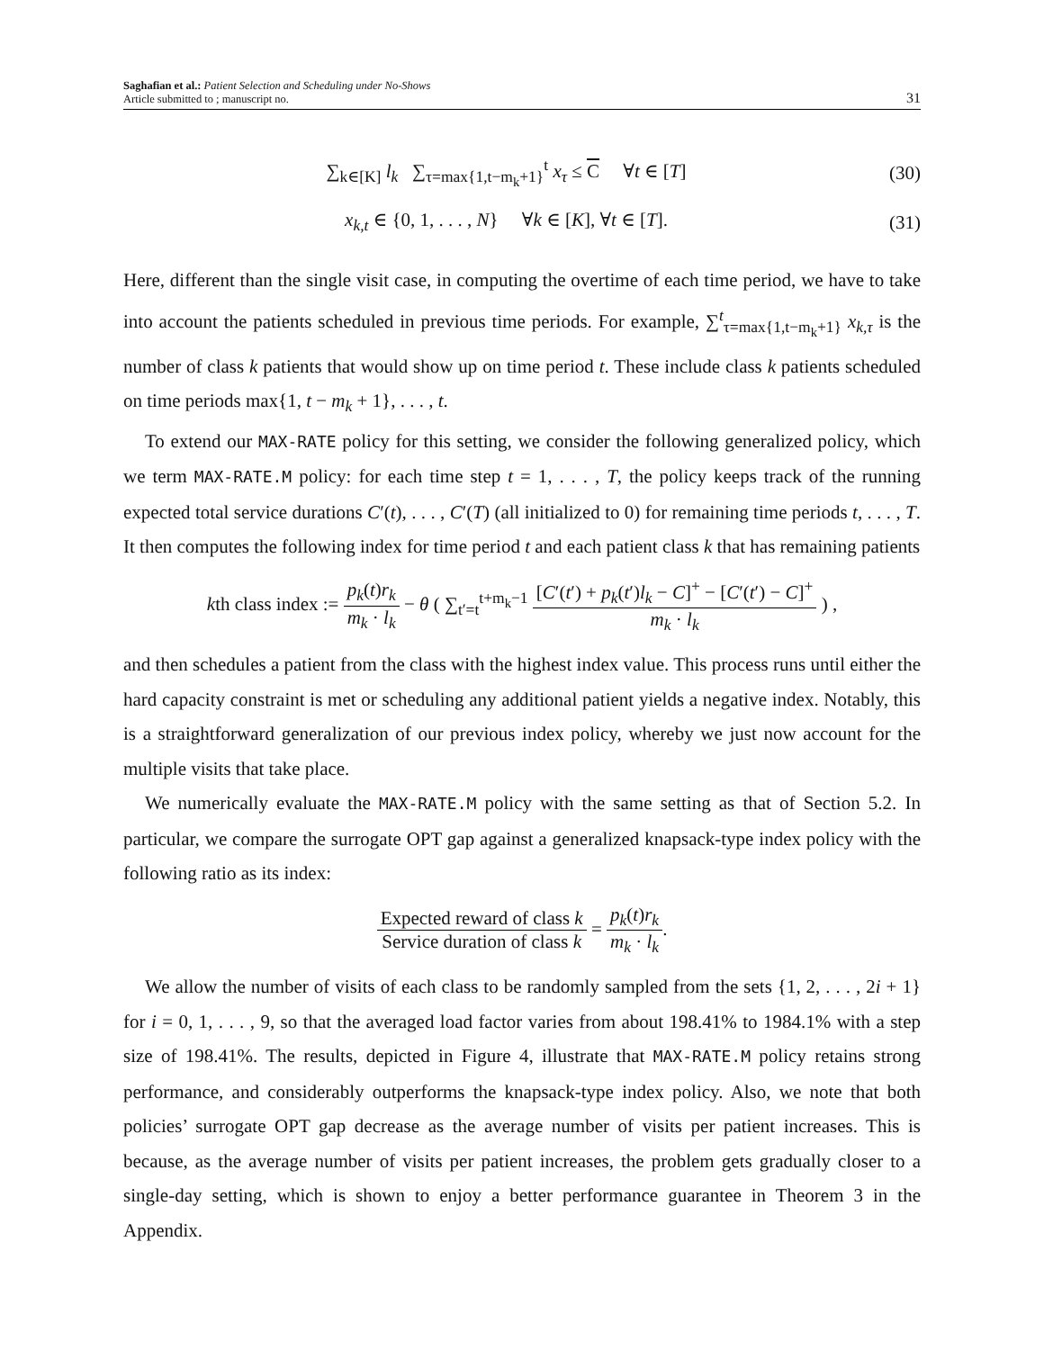Saghafian et al.: Patient Selection and Scheduling under No-Shows
Article submitted to ; manuscript no.
31
∑<sub>k∈[K]</sub> l<sub>k</sub> ∑<sub>τ=max{1,t−m<sub>k</sub>+1}</sub><sup>t</sup> x<sub>τ</sub> ≤ C ∀t ∈ [T]
(30)
x<sub>k,t</sub> ∈ {0, 1, . . . , N} ∀k ∈ [K], ∀t ∈ [T].
(31)
Here, different than the single visit case, in computing the overtime of each time period, we have to take into account the patients scheduled in previous time periods. For example, ∑<sup>t</sup><sub>τ=max{1,t−m<sub>k</sub>+1}</sub> x<sub>k,τ</sub> is the number of class k patients that would show up on time period t. These include class k patients scheduled on time periods max{1, t − m<sub>k</sub> + 1}, . . . , t.
To extend our MAX-RATE policy for this setting, we consider the following generalized policy, which we term MAX-RATE.M policy: for each time step t = 1, . . . , T, the policy keeps track of the running expected total service durations C′(t), . . . , C′(T) (all initialized to 0) for remaining time periods t, . . . , T. It then computes the following index for time period t and each patient class k that has remaining patients
kth class index := p<sub>k</sub>(t)r<sub>k</sub> m<sub>k</sub> · l<sub>k</sub> − θ ( ∑<sub>t′=t</sub><sup>t+m<sub>k</sub>−1</sup> [C′(t′) + p<sub>k</sub>(t′)l<sub>k</sub> − C]<sup>+</sup> − [C′(t′) − C]<sup>+</sup> m<sub>k</sub> · l<sub>k</sub> ) ,
and then schedules a patient from the class with the highest index value. This process runs until either the hard capacity constraint is met or scheduling any additional patient yields a negative index. Notably, this is a straightforward generalization of our previous index policy, whereby we just now account for the multiple visits that take place.
We numerically evaluate the MAX-RATE.M policy with the same setting as that of Section 5.2. In particular, we compare the surrogate OPT gap against a generalized knapsack-type index policy with the following ratio as its index:
Expected reward of class k Service duration of class k = p<sub>k</sub>(t)r<sub>k</sub> m<sub>k</sub> · l<sub>k</sub>.
We allow the number of visits of each class to be randomly sampled from the sets {1, 2, . . . , 2i + 1} for i = 0, 1, . . . , 9, so that the averaged load factor varies from about 198.41% to 1984.1% with a step size of 198.41%. The results, depicted in Figure 4, illustrate that MAX-RATE.M policy retains strong performance, and considerably outperforms the knapsack-type index policy. Also, we note that both policies’ surrogate OPT gap decrease as the average number of visits per patient increases. This is because, as the average number of visits per patient increases, the problem gets gradually closer to a single-day setting, which is shown to enjoy a better performance guarantee in Theorem 3 in the Appendix.